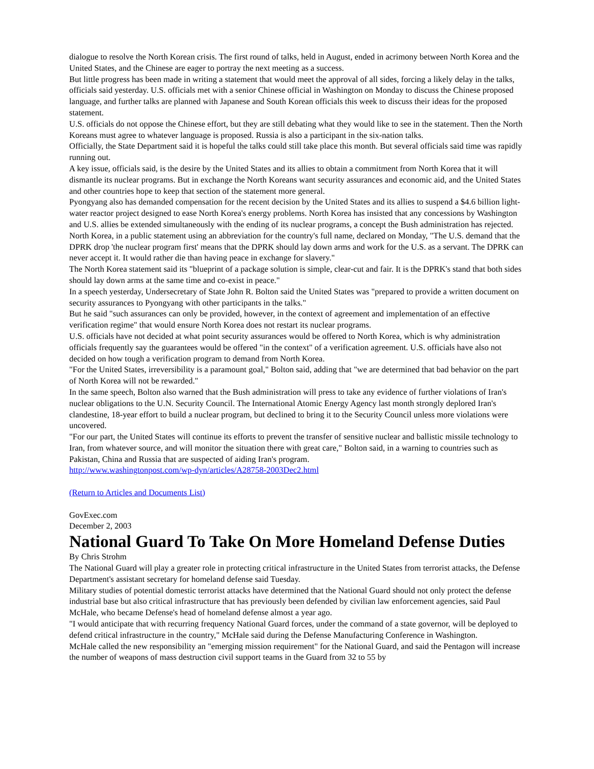dialogue to resolve the North Korean crisis. The first round of talks, held in August, ended in acrimony between North Korea and the United States, and the Chinese are eager to portray the next meeting as a success.
But little progress has been made in writing a statement that would meet the approval of all sides, forcing a likely delay in the talks, officials said yesterday. U.S. officials met with a senior Chinese official in Washington on Monday to discuss the Chinese proposed language, and further talks are planned with Japanese and South Korean officials this week to discuss their ideas for the proposed statement.
U.S. officials do not oppose the Chinese effort, but they are still debating what they would like to see in the statement. Then the North Koreans must agree to whatever language is proposed. Russia is also a participant in the six-nation talks.
Officially, the State Department said it is hopeful the talks could still take place this month. But several officials said time was rapidly running out.
A key issue, officials said, is the desire by the United States and its allies to obtain a commitment from North Korea that it will dismantle its nuclear programs. But in exchange the North Koreans want security assurances and economic aid, and the United States and other countries hope to keep that section of the statement more general.
Pyongyang also has demanded compensation for the recent decision by the United States and its allies to suspend a $4.6 billion light-water reactor project designed to ease North Korea's energy problems. North Korea has insisted that any concessions by Washington and U.S. allies be extended simultaneously with the ending of its nuclear programs, a concept the Bush administration has rejected.
North Korea, in a public statement using an abbreviation for the country's full name, declared on Monday, "The U.S. demand that the DPRK drop 'the nuclear program first' means that the DPRK should lay down arms and work for the U.S. as a servant. The DPRK can never accept it. It would rather die than having peace in exchange for slavery."
The North Korea statement said its "blueprint of a package solution is simple, clear-cut and fair. It is the DPRK's stand that both sides should lay down arms at the same time and co-exist in peace."
In a speech yesterday, Undersecretary of State John R. Bolton said the United States was "prepared to provide a written document on security assurances to Pyongyang with other participants in the talks."
But he said "such assurances can only be provided, however, in the context of agreement and implementation of an effective verification regime" that would ensure North Korea does not restart its nuclear programs.
U.S. officials have not decided at what point security assurances would be offered to North Korea, which is why administration officials frequently say the guarantees would be offered "in the context" of a verification agreement. U.S. officials have also not decided on how tough a verification program to demand from North Korea.
"For the United States, irreversibility is a paramount goal," Bolton said, adding that "we are determined that bad behavior on the part of North Korea will not be rewarded."
In the same speech, Bolton also warned that the Bush administration will press to take any evidence of further violations of Iran's nuclear obligations to the U.N. Security Council. The International Atomic Energy Agency last month strongly deplored Iran's clandestine, 18-year effort to build a nuclear program, but declined to bring it to the Security Council unless more violations were uncovered.
"For our part, the United States will continue its efforts to prevent the transfer of sensitive nuclear and ballistic missile technology to Iran, from whatever source, and will monitor the situation there with great care," Bolton said, in a warning to countries such as Pakistan, China and Russia that are suspected of aiding Iran's program.
http://www.washingtonpost.com/wp-dyn/articles/A28758-2003Dec2.html
(Return to Articles and Documents List)
GovExec.com
December 2, 2003
National Guard To Take On More Homeland Defense Duties
By Chris Strohm
The National Guard will play a greater role in protecting critical infrastructure in the United States from terrorist attacks, the Defense Department's assistant secretary for homeland defense said Tuesday.
Military studies of potential domestic terrorist attacks have determined that the National Guard should not only protect the defense industrial base but also critical infrastructure that has previously been defended by civilian law enforcement agencies, said Paul McHale, who became Defense's head of homeland defense almost a year ago.
"I would anticipate that with recurring frequency National Guard forces, under the command of a state governor, will be deployed to defend critical infrastructure in the country," McHale said during the Defense Manufacturing Conference in Washington.
McHale called the new responsibility an "emerging mission requirement" for the National Guard, and said the Pentagon will increase the number of weapons of mass destruction civil support teams in the Guard from 32 to 55 by